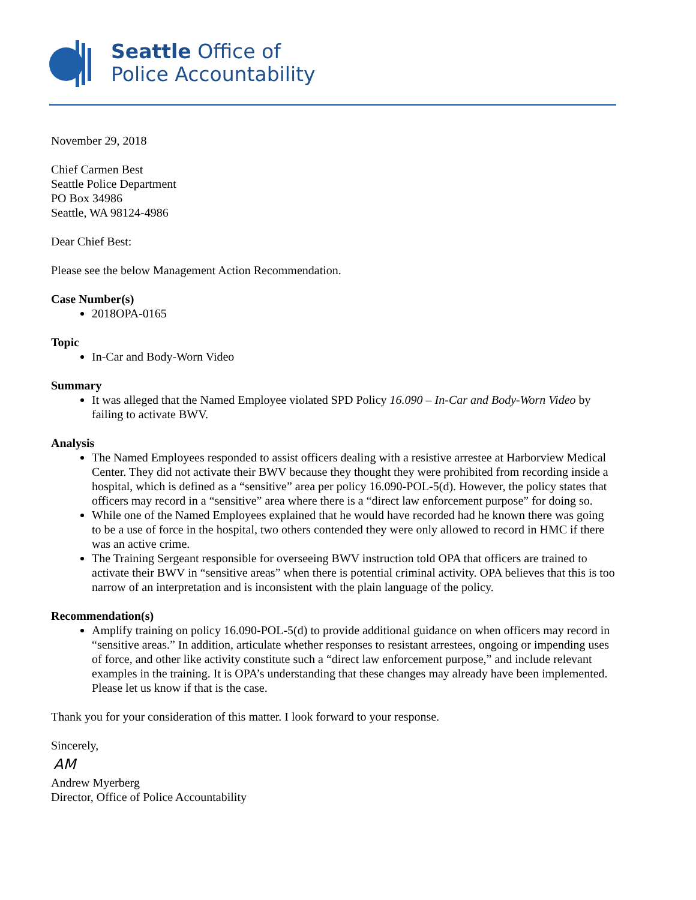Seattle Office of
Police Accountability
November 29, 2018
Chief Carmen Best
Seattle Police Department
PO Box 34986
Seattle, WA 98124-4986
Dear Chief Best:
Please see the below Management Action Recommendation.
Case Number(s)
2018OPA-0165
Topic
In-Car and Body-Worn Video
Summary
It was alleged that the Named Employee violated SPD Policy 16.090 – In-Car and Body-Worn Video by failing to activate BWV.
Analysis
The Named Employees responded to assist officers dealing with a resistive arrestee at Harborview Medical Center. They did not activate their BWV because they thought they were prohibited from recording inside a hospital, which is defined as a “sensitive” area per policy 16.090-POL-5(d). However, the policy states that officers may record in a “sensitive” area where there is a “direct law enforcement purpose” for doing so.
While one of the Named Employees explained that he would have recorded had he known there was going to be a use of force in the hospital, two others contended they were only allowed to record in HMC if there was an active crime.
The Training Sergeant responsible for overseeing BWV instruction told OPA that officers are trained to activate their BWV in “sensitive areas” when there is potential criminal activity. OPA believes that this is too narrow of an interpretation and is inconsistent with the plain language of the policy.
Recommendation(s)
Amplify training on policy 16.090-POL-5(d) to provide additional guidance on when officers may record in “sensitive areas.” In addition, articulate whether responses to resistant arrestees, ongoing or impending uses of force, and other like activity constitute such a “direct law enforcement purpose,” and include relevant examples in the training. It is OPA’s understanding that these changes may already have been implemented. Please let us know if that is the case.
Thank you for your consideration of this matter. I look forward to your response.
Sincerely,
AM
Andrew Myerberg
Director, Office of Police Accountability